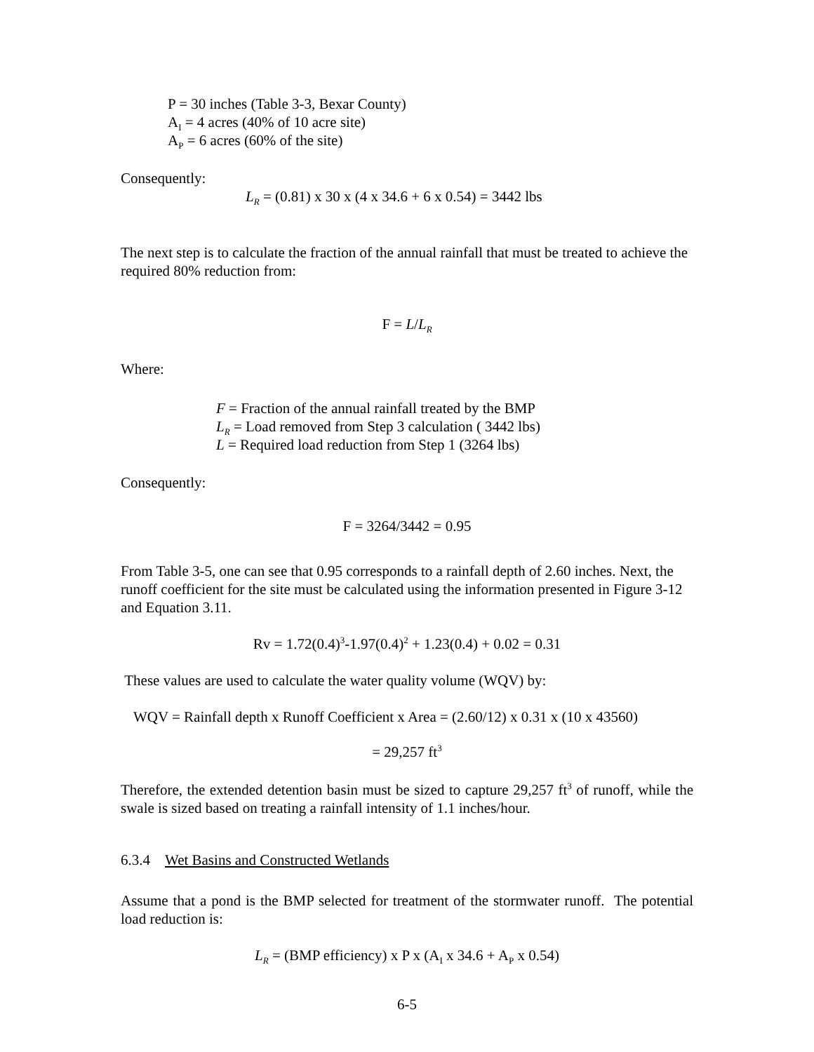P = 30 inches (Table 3-3, Bexar County)
A<sub>I</sub> = 4 acres (40% of 10 acre site)
A<sub>P</sub> = 6 acres (60% of the site)
Consequently:
L<sub>R</sub> = (0.81) x 30 x (4 x 34.6 + 6 x 0.54) = 3442 lbs
The next step is to calculate the fraction of the annual rainfall that must be treated to achieve the required 80% reduction from:
F = L/L<sub>R</sub>
Where:
F = Fraction of the annual rainfall treated by the BMP
L<sub>R</sub> = Load removed from Step 3 calculation ( 3442 lbs)
L = Required load reduction from Step 1 (3264 lbs)
Consequently:
F = 3264/3442 = 0.95
From Table 3-5, one can see that 0.95 corresponds to a rainfall depth of 2.60 inches. Next, the runoff coefficient for the site must be calculated using the information presented in Figure 3-12 and Equation 3.11.
Rv = 1.72(0.4)<sup>3</sup>-1.97(0.4)<sup>2</sup> + 1.23(0.4) + 0.02 = 0.31
These values are used to calculate the water quality volume (WQV) by:
WQV = Rainfall depth x Runoff Coefficient x Area = (2.60/12) x 0.31 x (10 x 43560)
= 29,257 ft<sup>3</sup>
Therefore, the extended detention basin must be sized to capture 29,257 ft<sup>3</sup> of runoff, while the swale is sized based on treating a rainfall intensity of 1.1 inches/hour.
6.3.4 Wet Basins and Constructed Wetlands
Assume that a pond is the BMP selected for treatment of the stormwater runoff. The potential load reduction is:
L<sub>R</sub> = (BMP efficiency) x P x (A<sub>I</sub> x 34.6 + A<sub>P</sub> x 0.54)
6-5